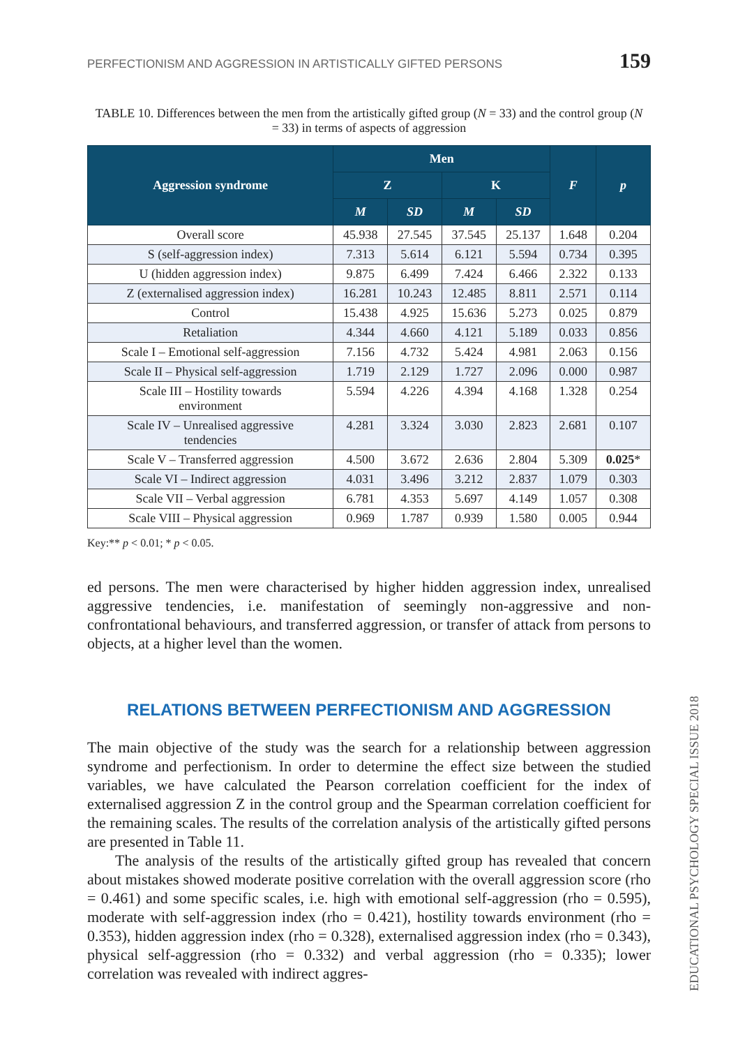PERFECTIONISM AND AGGRESSION IN ARTISTICALLY GIFTED PERSONS 159
TABLE 10. Differences between the men from the artistically gifted group (N = 33) and the control group (N = 33) in terms of aspects of aggression
| Aggression syndrome | Men | | | | F | p |
| --- | --- | --- | --- | --- | --- | --- |
| | Z | | K | | | |
| | M | SD | M | SD | | |
| Overall score | 45.938 | 27.545 | 37.545 | 25.137 | 1.648 | 0.204 |
| S (self-aggression index) | 7.313 | 5.614 | 6.121 | 5.594 | 0.734 | 0.395 |
| U (hidden aggression index) | 9.875 | 6.499 | 7.424 | 6.466 | 2.322 | 0.133 |
| Z (externalised aggression index) | 16.281 | 10.243 | 12.485 | 8.811 | 2.571 | 0.114 |
| Control | 15.438 | 4.925 | 15.636 | 5.273 | 0.025 | 0.879 |
| Retaliation | 4.344 | 4.660 | 4.121 | 5.189 | 0.033 | 0.856 |
| Scale I – Emotional self-aggression | 7.156 | 4.732 | 5.424 | 4.981 | 2.063 | 0.156 |
| Scale II – Physical self-aggression | 1.719 | 2.129 | 1.727 | 2.096 | 0.000 | 0.987 |
| Scale III – Hostility towards environment | 5.594 | 4.226 | 4.394 | 4.168 | 1.328 | 0.254 |
| Scale IV – Unrealised aggressive tendencies | 4.281 | 3.324 | 3.030 | 2.823 | 2.681 | 0.107 |
| Scale V – Transferred aggression | 4.500 | 3.672 | 2.636 | 2.804 | 5.309 | 0.025 * |
| Scale VI – Indirect aggression | 4.031 | 3.496 | 3.212 | 2.837 | 1.079 | 0.303 |
| Scale VII – Verbal aggression | 6.781 | 4.353 | 5.697 | 4.149 | 1.057 | 0.308 |
| Scale VIII – Physical aggression | 0.969 | 1.787 | 0.939 | 1.580 | 0.005 | 0.944 |
Key:** p < 0.01; * p < 0.05.
ed persons. The men were characterised by higher hidden aggression index, unrealised aggressive tendencies, i.e. manifestation of seemingly non-aggressive and non-confrontational behaviours, and transferred aggression, or transfer of attack from persons to objects, at a higher level than the women.
RELATIONS BETWEEN PERFECTIONISM AND AGGRESSION
The main objective of the study was the search for a relationship between aggression syndrome and perfectionism. In order to determine the effect size between the studied variables, we have calculated the Pearson correlation coefficient for the index of externalised aggression Z in the control group and the Spearman correlation coefficient for the remaining scales. The results of the correlation analysis of the artistically gifted persons are presented in Table 11.
The analysis of the results of the artistically gifted group has revealed that concern about mistakes showed moderate positive correlation with the overall aggression score (rho = 0.461) and some specific scales, i.e. high with emotional self-aggression (rho = 0.595), moderate with self-aggression index (rho = 0.421), hostility towards environment (rho = 0.353), hidden aggression index (rho = 0.328), externalised aggression index (rho = 0.343), physical self-aggression (rho = 0.332) and verbal aggression (rho = 0.335); lower correlation was revealed with indirect aggres-
EDUCATIONAL PSYCHOLOGY SPECIAL ISSUE 2018